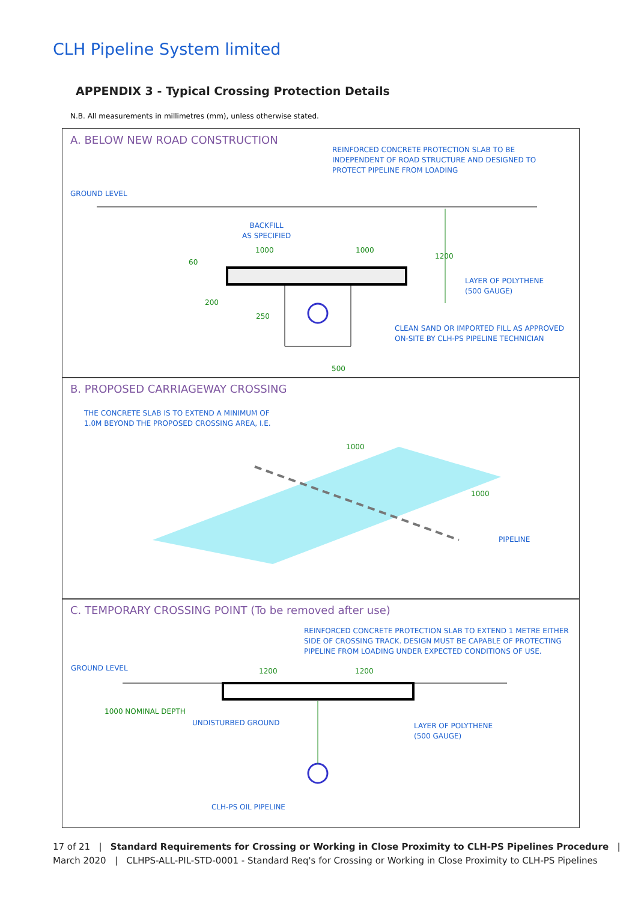CLH Pipeline System limited
APPENDIX 3 - Typical Crossing Protection Details
N.B. All measurements in millimetres (mm), unless otherwise stated.
A. BELOW NEW ROAD CONSTRUCTION
REINFORCED CONCRETE PROTECTION SLAB TO BE
INDEPENDENT OF ROAD STRUCTURE AND DESIGNED TO
PROTECT PIPELINE FROM LOADING
GROUND LEVEL
BACKFILL
AS SPECIFIED
1000 1000
60
200
250
1200
LAYER OF POLYTHENE
(500 GAUGE)
CLEAN SAND OR IMPORTED FILL AS APPROVED
ON-SITE BY CLH-PS PIPELINE TECHNICIAN
500
B. PROPOSED CARRIAGEWAY CROSSING
THE CONCRETE SLAB IS TO EXTEND A MINIMUM OF
1.0M BEYOND THE PROPOSED CROSSING AREA, I.E.
1000
1000
PIPELINE
C. TEMPORARY CROSSING POINT (To be removed after use)
REINFORCED CONCRETE PROTECTION SLAB TO EXTEND 1 METRE EITHER
SIDE OF CROSSING TRACK. DESIGN MUST BE CAPABLE OF PROTECTING
PIPELINE FROM LOADING UNDER EXPECTED CONDITIONS OF USE.
GROUND LEVEL 1200 1200
1000 NOMINAL DEPTH
UNDISTURBED GROUND
LAYER OF POLYTHENE
(500 GAUGE)
CLH-PS OIL PIPELINE
17 of 21 | Standard Requirements for Crossing or Working in Close Proximity to CLH-PS Pipelines Procedure |
March 2020 | CLHPS-ALL-PIL-STD-0001 - Standard Req's for Crossing or Working in Close Proximity to CLH-PS Pipelines